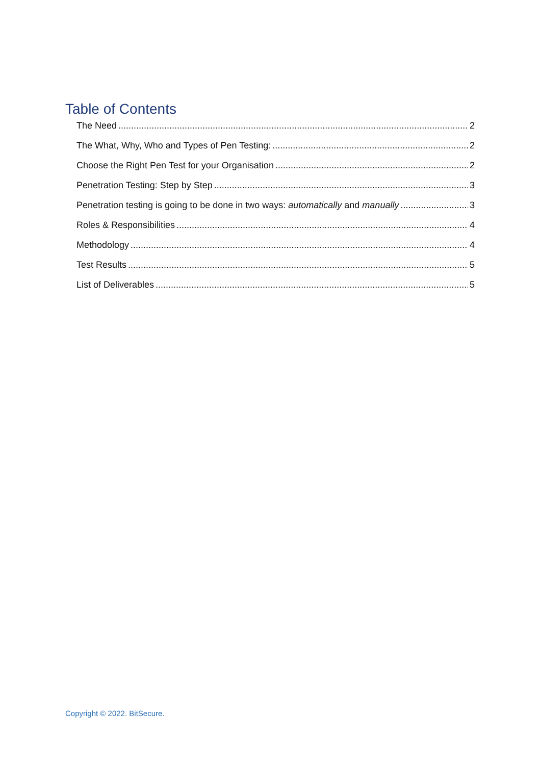Table of Contents
The Need 2
The What, Why, Who and Types of Pen Testing: 2
Choose the Right Pen Test for your Organisation 2
Penetration Testing: Step by Step 3
Penetration testing is going to be done in two ways: automatically and manually 3
Roles & Responsibilities 4
Methodology 4
Test Results 5
List of Deliverables 5
Copyright © 2022. BitSecure.